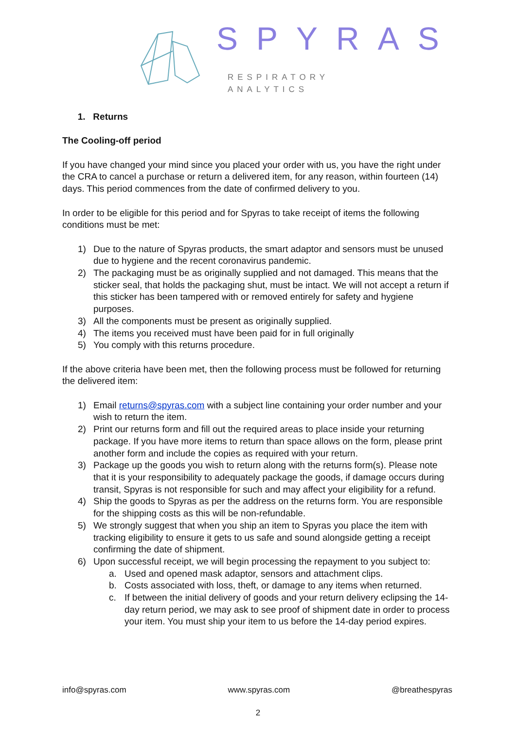SPYRAS
RESPIRATORY ANALYTICS
1. Returns
The Cooling-off period
If you have changed your mind since you placed your order with us, you have the right under the CRA to cancel a purchase or return a delivered item, for any reason, within fourteen (14) days. This period commences from the date of confirmed delivery to you.
In order to be eligible for this period and for Spyras to take receipt of items the following conditions must be met:
1) Due to the nature of Spyras products, the smart adaptor and sensors must be unused due to hygiene and the recent coronavirus pandemic.
2) The packaging must be as originally supplied and not damaged. This means that the sticker seal, that holds the packaging shut, must be intact. We will not accept a return if this sticker has been tampered with or removed entirely for safety and hygiene purposes.
3) All the components must be present as originally supplied.
4) The items you received must have been paid for in full originally
5) You comply with this returns procedure.
If the above criteria have been met, then the following process must be followed for returning the delivered item:
1) Email returns@spyras.com with a subject line containing your order number and your wish to return the item.
2) Print our returns form and fill out the required areas to place inside your returning package. If you have more items to return than space allows on the form, please print another form and include the copies as required with your return.
3) Package up the goods you wish to return along with the returns form(s). Please note that it is your responsibility to adequately package the goods, if damage occurs during transit, Spyras is not responsible for such and may affect your eligibility for a refund.
4) Ship the goods to Spyras as per the address on the returns form. You are responsible for the shipping costs as this will be non-refundable.
5) We strongly suggest that when you ship an item to Spyras you place the item with tracking eligibility to ensure it gets to us safe and sound alongside getting a receipt confirming the date of shipment.
6) Upon successful receipt, we will begin processing the repayment to you subject to:
a. Used and opened mask adaptor, sensors and attachment clips.
b. Costs associated with loss, theft, or damage to any items when returned.
c. If between the initial delivery of goods and your return delivery eclipsing the 14-day return period, we may ask to see proof of shipment date in order to process your item. You must ship your item to us before the 14-day period expires.
info@spyras.com www.spyras.com @breathespyras
2